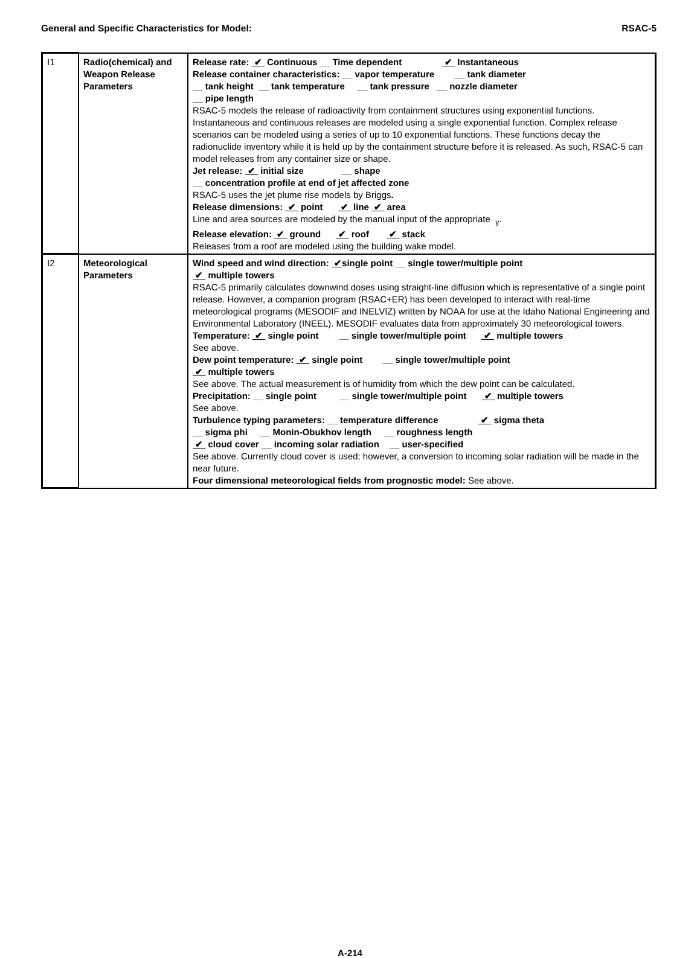General and Specific Characteristics for Model: RSAC-5
| I1 | Radio(chemical) and Weapon Release Parameters | Release rate: ✔ Continuous __ Time dependent ✔ Instantaneous Release container characteristics: __ vapor temperature __ tank diameter __ tank height __ tank temperature __ tank pressure __ nozzle diameter __ pipe length RSAC-5 models the release of radioactivity from containment structures using exponential functions. Instantaneous and continuous releases are modeled using a single exponential function. Complex release scenarios can be modeled using a series of up to 10 exponential functions. These functions decay the radionuclide inventory while it is held up by the containment structure before it is released. As such, RSAC-5 can model releases from any container size or shape. Jet release: ✔ initial size __ shape __ concentration profile at end of jet affected zone RSAC-5 uses the jet plume rise models by Briggs . Release dimensions: ✔ point ✔ line ✔ area Line and area sources are modeled by the manual input of the appropriate <sub>y</sub>. Release elevation: ✔ ground ✔ roof ✔ stack Releases from a roof are modeled using the building wake model. |
| I2 | Meteorological Parameters | Wind speed and wind direction: ✔ single point __ single tower/multiple point ✔ multiple towers RSAC-5 primarily calculates downwind doses using straight-line diffusion which is representative of a single point release. However, a companion program (RSAC+ER) has been developed to interact with real-time meteorological programs (MESODIF and INELVIZ) written by NOAA for use at the Idaho National Engineering and Environmental Laboratory (INEEL). MESODIF evaluates data from approximately 30 meteorological towers. Temperature: ✔ single point __ single tower/multiple point ✔ multiple towers See above. Dew point temperature: ✔ single point __ single tower/multiple point ✔ multiple towers See above. The actual measurement is of humidity from which the dew point can be calculated. Precipitation: __ single point __ single tower/multiple point ✔ multiple towers See above. Turbulence typing parameters: __ temperature difference ✔ sigma theta __ sigma phi __ Monin-Obukhov length __ roughness length ✔ cloud cover __ incoming solar radiation __ user-specified See above. Currently cloud cover is used; however, a conversion to incoming solar radiation will be made in the near future. Four dimensional meteorological fields from prognostic model: See above. |
A-214